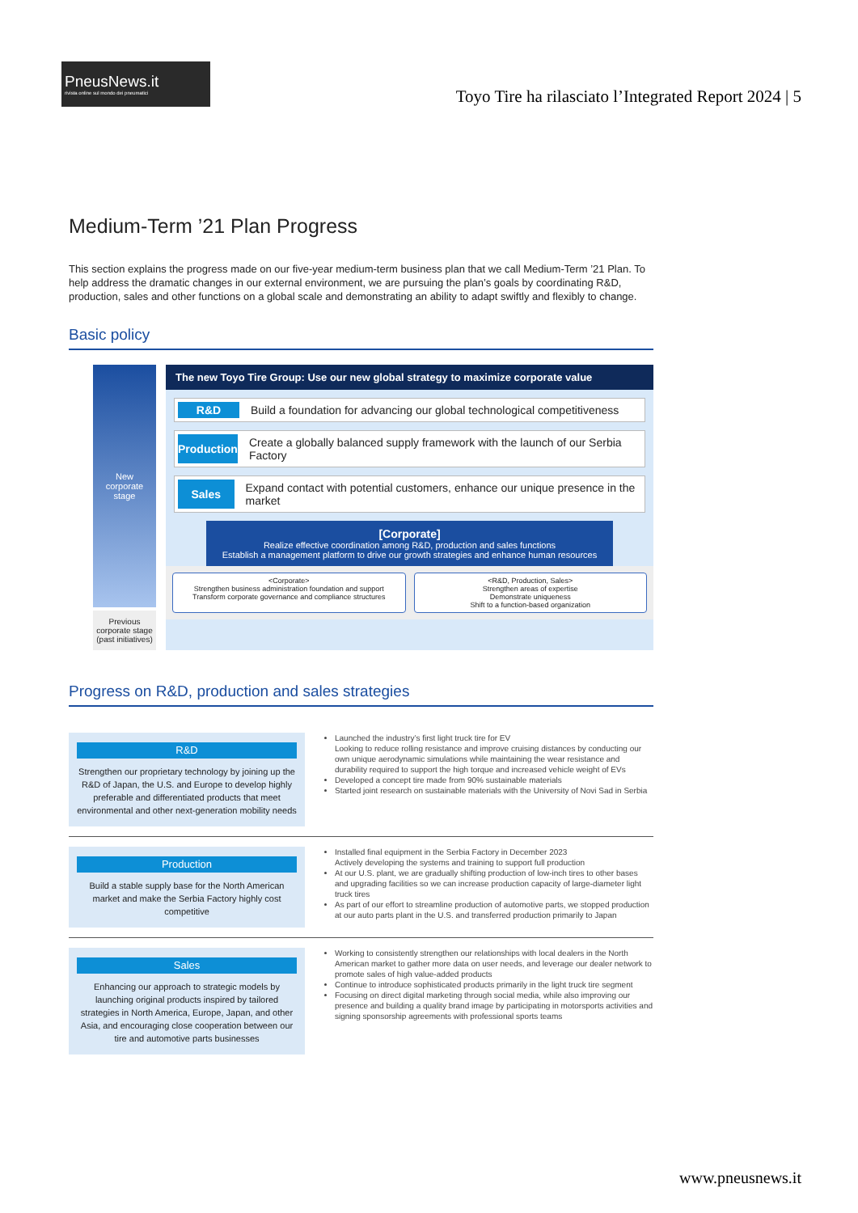PneusNews.it
rivista online sul mondo dei pneumatici
Toyo Tire ha rilasciato l’Integrated Report 2024 | 5
Medium-Term ’21 Plan Progress
This section explains the progress made on our five-year medium-term business plan that we call Medium-Term ’21 Plan. To help address the dramatic changes in our external environment, we are pursuing the plan’s goals by coordinating R&D, production, sales and other functions on a global scale and demonstrating an ability to adapt swiftly and flexibly to change.
Basic policy
New
corporate
stage
Previous corporate stage (past initiatives)
The new Toyo Tire Group: Use our new global strategy to maximize corporate value
R&D Build a foundation for advancing our global technological competitiveness
Production Create a globally balanced supply framework with the launch of our Serbia Factory
Sales Expand contact with potential customers, enhance our unique presence in the market
[Corporate]
Realize effective coordination among R&D, production and sales functions
Establish a management platform to drive our growth strategies and enhance human resources
<Corporate>
Strengthen business administration foundation and support
Transform corporate governance and compliance structures
<R&D, Production, Sales>
Strengthen areas of expertise
Demonstrate uniqueness
Shift to a function-based organization
Progress on R&D, production and sales strategies
R&D
Strengthen our proprietary technology by joining up the R&D of Japan, the U.S. and Europe to develop highly preferable and differentiated products that meet environmental and other next-generation mobility needs
Launched the industry’s first light truck tire for EV
Looking to reduce rolling resistance and improve cruising distances by conducting our own unique aerodynamic simulations while maintaining the wear resistance and durability required to support the high torque and increased vehicle weight of EVs
Developed a concept tire made from 90% sustainable materials
Started joint research on sustainable materials with the University of Novi Sad in Serbia
Production
Build a stable supply base for the North American market and make the Serbia Factory highly cost competitive
Installed final equipment in the Serbia Factory in December 2023
Actively developing the systems and training to support full production
At our U.S. plant, we are gradually shifting production of low-inch tires to other bases and upgrading facilities so we can increase production capacity of large-diameter light truck tires
As part of our effort to streamline production of automotive parts, we stopped production at our auto parts plant in the U.S. and transferred production primarily to Japan
Sales
Enhancing our approach to strategic models by launching original products inspired by tailored strategies in North America, Europe, Japan, and other Asia, and encouraging close cooperation between our tire and automotive parts businesses
Working to consistently strengthen our relationships with local dealers in the North American market to gather more data on user needs, and leverage our dealer network to promote sales of high value-added products
Continue to introduce sophisticated products primarily in the light truck tire segment
Focusing on direct digital marketing through social media, while also improving our presence and building a quality brand image by participating in motorsports activities and signing sponsorship agreements with professional sports teams
www.pneusnews.it